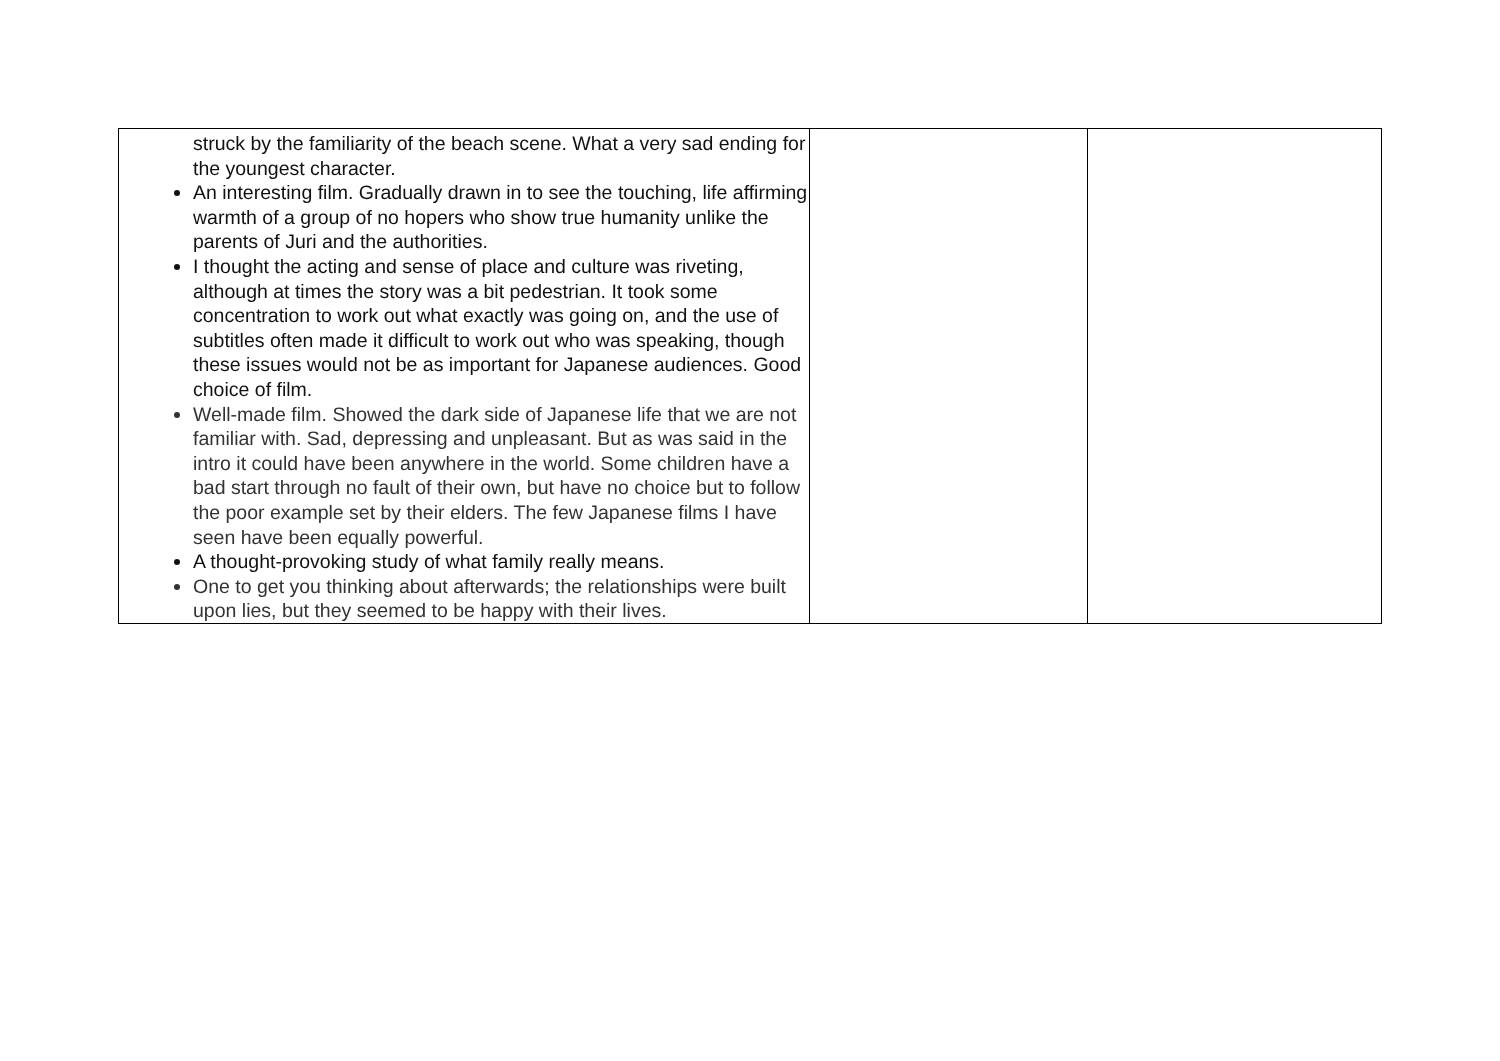| struck by the familiarity of the beach scene. What a very sad ending for the youngest character. An interesting film. Gradually drawn in to see the touching, life affirming warmth of a group of no hopers who show true humanity unlike the parents of Juri and the authorities. I thought the acting and sense of place and culture was riveting, although at times the story was a bit pedestrian. It took some concentration to work out what exactly was going on, and the use of subtitles often made it difficult to work out who was speaking, though these issues would not be as important for Japanese audiences. Good choice of film. Well-made film. Showed the dark side of Japanese life that we are not familiar with. Sad, depressing and unpleasant. But as was said in the intro it could have been anywhere in the world. Some children have a bad start through no fault of their own, but have no choice but to follow the poor example set by their elders. The few Japanese films I have seen have been equally powerful. A thought-provoking study of what family really means. One to get you thinking about afterwards; the relationships were built upon lies, but they seemed to be happy with their lives. | | |